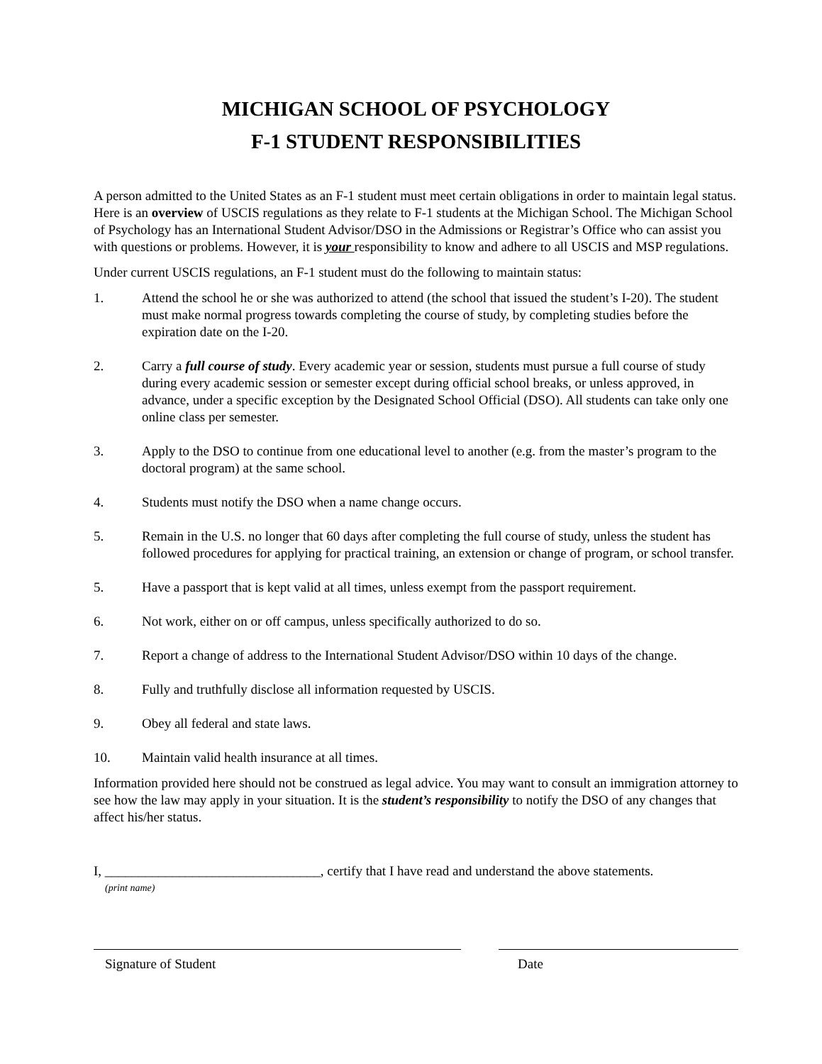MICHIGAN SCHOOL OF PSYCHOLOGY
F-1 STUDENT RESPONSIBILITIES
A person admitted to the United States as an F-1 student must meet certain obligations in order to maintain legal status. Here is an overview of USCIS regulations as they relate to F-1 students at the Michigan School. The Michigan School of Psychology has an International Student Advisor/DSO in the Admissions or Registrar’s Office who can assist you with questions or problems. However, it is your responsibility to know and adhere to all USCIS and MSP regulations.
Under current USCIS regulations, an F-1 student must do the following to maintain status:
1. Attend the school he or she was authorized to attend (the school that issued the student’s I-20). The student must make normal progress towards completing the course of study, by completing studies before the expiration date on the I-20.
2. Carry a full course of study. Every academic year or session, students must pursue a full course of study during every academic session or semester except during official school breaks, or unless approved, in advance, under a specific exception by the Designated School Official (DSO). All students can take only one online class per semester.
3. Apply to the DSO to continue from one educational level to another (e.g. from the master’s program to the doctoral program) at the same school.
4. Students must notify the DSO when a name change occurs.
5. Remain in the U.S. no longer that 60 days after completing the full course of study, unless the student has followed procedures for applying for practical training, an extension or change of program, or school transfer.
5. Have a passport that is kept valid at all times, unless exempt from the passport requirement.
6. Not work, either on or off campus, unless specifically authorized to do so.
7. Report a change of address to the International Student Advisor/DSO within 10 days of the change.
8. Fully and truthfully disclose all information requested by USCIS.
9. Obey all federal and state laws.
10. Maintain valid health insurance at all times.
Information provided here should not be construed as legal advice. You may want to consult an immigration attorney to see how the law may apply in your situation. It is the student’s responsibility to notify the DSO of any changes that affect his/her status.
I, ________________________________, certify that I have read and understand the above statements.
(print name)
Signature of Student Date